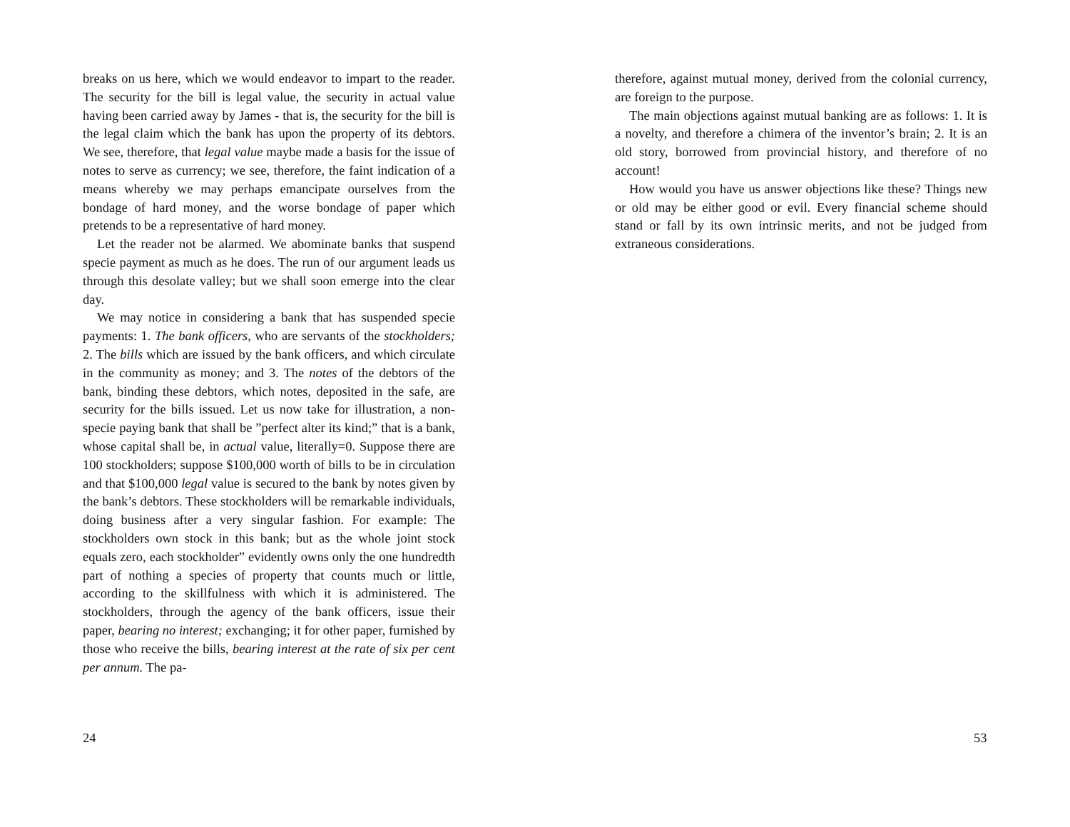breaks on us here, which we would endeavor to impart to the reader. The security for the bill is legal value, the security in actual value having been carried away by James - that is, the security for the bill is the legal claim which the bank has upon the property of its debtors. We see, therefore, that legal value maybe made a basis for the issue of notes to serve as currency; we see, therefore, the faint indication of a means whereby we may perhaps emancipate ourselves from the bondage of hard money, and the worse bondage of paper which pretends to be a representative of hard money.
Let the reader not be alarmed. We abominate banks that suspend specie payment as much as he does. The run of our argument leads us through this desolate valley; but we shall soon emerge into the clear day.
We may notice in considering a bank that has suspended specie payments: 1. The bank officers, who are servants of the stockholders; 2. The bills which are issued by the bank officers, and which circulate in the community as money; and 3. The notes of the debtors of the bank, binding these debtors, which notes, deposited in the safe, are security for the bills issued. Let us now take for illustration, a non-specie paying bank that shall be ”perfect alter its kind;” that is a bank, whose capital shall be, in actual value, literally=0. Suppose there are 100 stockholders; suppose $100,000 worth of bills to be in circulation and that $100,000 legal value is secured to the bank by notes given by the bank’s debtors. These stockholders will be remarkable individuals, doing business after a very singular fashion. For example: The stockholders own stock in this bank; but as the whole joint stock equals zero, each stockholder” evidently owns only the one hundredth part of nothing a species of property that counts much or little, according to the skillfulness with which it is administered. The stockholders, through the agency of the bank officers, issue their paper, bearing no interest; exchanging; it for other paper, furnished by those who receive the bills, bearing interest at the rate of six per cent per annum. The pa-
24
therefore, against mutual money, derived from the colonial currency, are foreign to the purpose.
The main objections against mutual banking are as follows: 1. It is a novelty, and therefore a chimera of the inventor’s brain; 2. It is an old story, borrowed from provincial history, and therefore of no account!
How would you have us answer objections like these? Things new or old may be either good or evil. Every financial scheme should stand or fall by its own intrinsic merits, and not be judged from extraneous considerations.
53